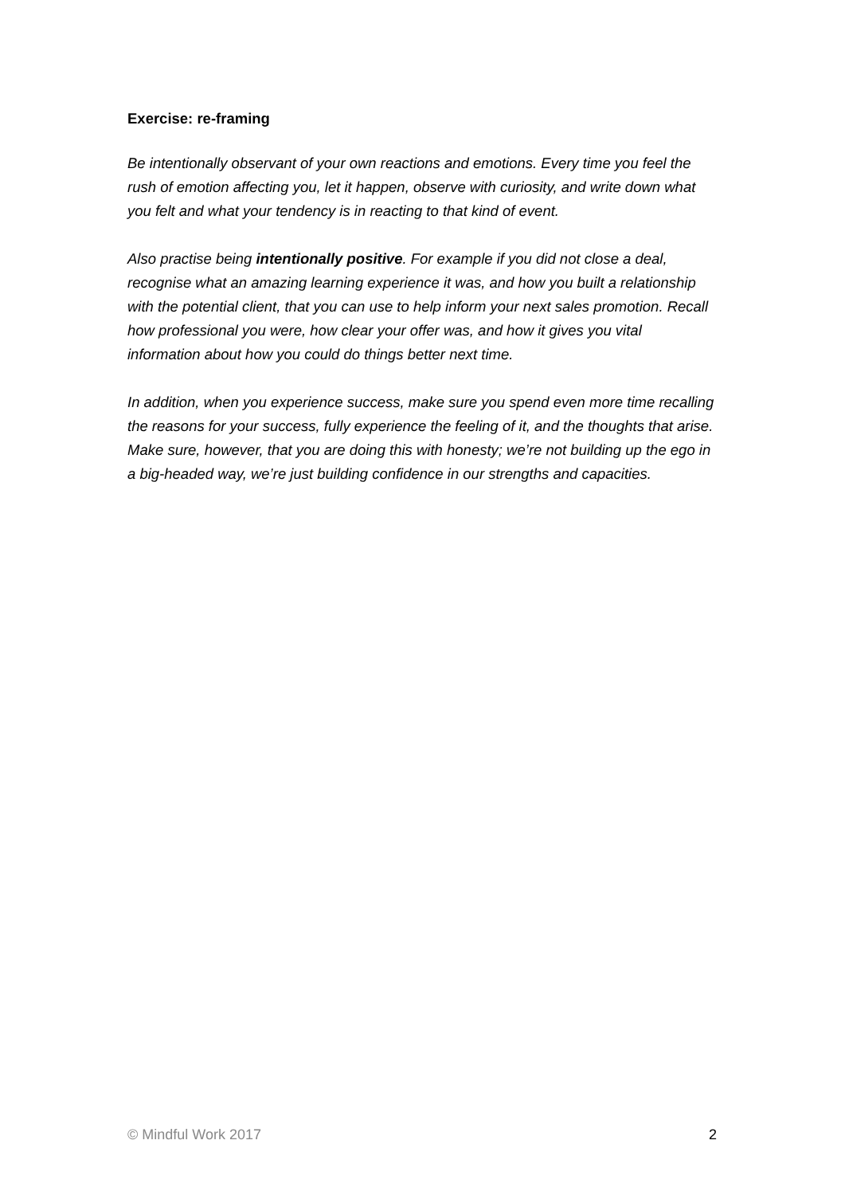Exercise: re-framing
Be intentionally observant of your own reactions and emotions. Every time you feel the rush of emotion affecting you, let it happen, observe with curiosity, and write down what you felt and what your tendency is in reacting to that kind of event.
Also practise being intentionally positive. For example if you did not close a deal, recognise what an amazing learning experience it was, and how you built a relationship with the potential client, that you can use to help inform your next sales promotion. Recall how professional you were, how clear your offer was, and how it gives you vital information about how you could do things better next time.
In addition, when you experience success, make sure you spend even more time recalling the reasons for your success, fully experience the feeling of it, and the thoughts that arise. Make sure, however, that you are doing this with honesty; we’re not building up the ego in a big-headed way, we’re just building confidence in our strengths and capacities.
© Mindful Work 2017 2